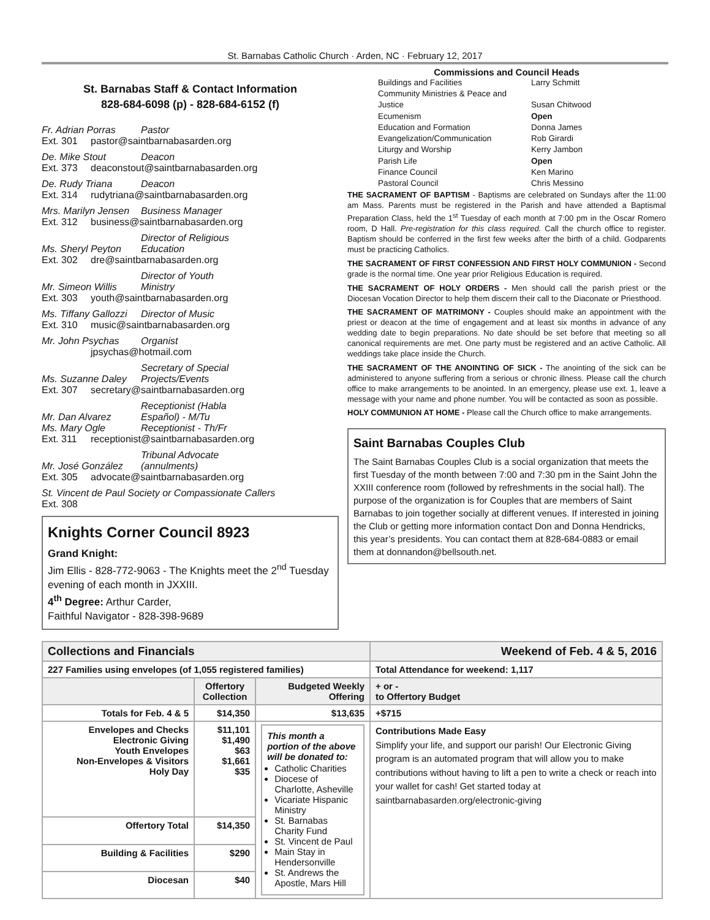St. Barnabas Catholic Church · Arden, NC · February 12, 2017
St. Barnabas Staff & Contact Information
828-684-6098 (p) - 828-684-6152 (f)
Fr. Adrian Porras Pastor
Ext. 301 pastor@saintbarnabasarden.org
De. Mike Stout Deacon
Ext. 373 deaconstout@saintbarnabasarden.org
De. Rudy Triana Deacon
Ext. 314 rudytriana@saintbarnabasarden.org
Mrs. Marilyn Jensen Business Manager
Ext. 312 business@saintbarnabasarden.org
Ms. Sheryl Peyton Director of Religious Education
Ext. 302 dre@saintbarnabasarden.org
Mr. Simeon Willis Director of Youth Ministry
Ext. 303 youth@saintbarnabasarden.org
Ms. Tiffany Gallozzi Director of Music
Ext. 310 music@saintbarnabasarden.org
Mr. John Psychas Organist
jpsychas@hotmail.com
Ms. Suzanne Daley Secretary of Special Projects/Events
Ext. 307 secretary@saintbarnabasarden.org
Mr. Dan Alvarez Receptionist (Habla Español) - M/Tu
Ms. Mary Ogle Receptionist - Th/Fr
Ext. 311 receptionist@saintbarnabasarden.org
Mr. José González Tribunal Advocate (annulments)
Ext. 305 advocate@saintbarnabasarden.org
St. Vincent de Paul Society or Compassionate Callers
Ext. 308
Knights Corner Council 8923
Grand Knight:
Jim Ellis - 828-772-9063 - The Knights meet the 2<sup>nd</sup> Tuesday evening of each month in JXXIII.
4<sup>th</sup> Degree: Arthur Carder,
Faithful Navigator - 828-398-9689
Commissions and Council Heads
Buildings and Facilities Larry Schmitt Community Ministries & Peace and Justice
Susan Chitwood Ecumenism Open Education and Formation Donna James Evangelization/Communication Rob Girardi Liturgy and Worship Kerry Jambon Parish Life Open Finance Council Ken Marino Pastoral Council Chris Messino
THE SACRAMENT OF BAPTISM - Baptisms are celebrated on Sundays after the 11:00 am Mass. Parents must be registered in the Parish and have attended a Baptismal Preparation Class, held the 1<sup>st</sup> Tuesday of each month at 7:00 pm in the Oscar Romero room, D Hall. Pre-registration for this class required. Call the church office to register. Baptism should be conferred in the first few weeks after the birth of a child. Godparents must be practicing Catholics.
THE SACRAMENT OF FIRST CONFESSION AND FIRST HOLY COMMUNION - Second grade is the normal time. One year prior Religious Education is required.
THE SACRAMENT OF HOLY ORDERS - Men should call the parish priest or the Diocesan Vocation Director to help them discern their call to the Diaconate or Priesthood.
THE SACRAMENT OF MATRIMONY - Couples should make an appointment with the priest or deacon at the time of engagement and at least six months in advance of any wedding date to begin preparations. No date should be set before that meeting so all canonical requirements are met. One party must be registered and an active Catholic. All weddings take place inside the Church.
THE SACRAMENT OF THE ANOINTING OF SICK - The anointing of the sick can be administered to anyone suffering from a serious or chronic illness. Please call the church office to make arrangements to be anointed. In an emergency, please use ext. 1, leave a message with your name and phone number. You will be contacted as soon as possible.
HOLY COMMUNION AT HOME - Please call the Church office to make arrangements.
Saint Barnabas Couples Club
The Saint Barnabas Couples Club is a social organization that meets the first Tuesday of the month between 7:00 and 7:30 pm in the Saint John the XXIII conference room (followed by refreshments in the social hall). The purpose of the organization is for Couples that are members of Saint Barnabas to join together socially at different venues. If interested in joining the Club or getting more information contact Don and Donna Hendricks, this year’s presidents. You can contact them at 828-684-0883 or email them at donnandon@bellsouth.net.
| Collections and Financials | | | Weekend of Feb. 4 & 5, 2016 | |
| --- | --- | --- | --- | --- |
| 227 Families using envelopes (of 1,055 registered families) | | | Total Attendance for weekend: 1,117 | |
| | Offertory Collection | Budgeted Weekly Offering | + or - to Offertory Budget | |
| Totals for Feb. 4 & 5 | $14,350 | $13,635 | +$715 | |
| Envelopes and Checks Electronic Giving Youth Envelopes Non-Envelopes & Visitors Holy Day | $11,101 $1,490 $63 $1,661 $35 | This month a portion of the above will be donated to: Catholic Charities Diocese of Charlotte, Asheville Vicariate Hispanic Ministry St. Barnabas Charity Fund St. Vincent de Paul Main Stay in Hendersonville St. Andrews the Apostle, Mars Hill | | Contributions Made Easy Simplify your life, and support our parish! Our Electronic Giving program is an automated program that will allow you to make contributions without having to lift a pen to write a check or reach into your wallet for cash! Get started today at saintbarnabasarden.org/electronic-giving |
| Offertory Total | $14,350 | | | |
| Building & Facilities | $290 | | | |
| Diocesan | $40 | | | |